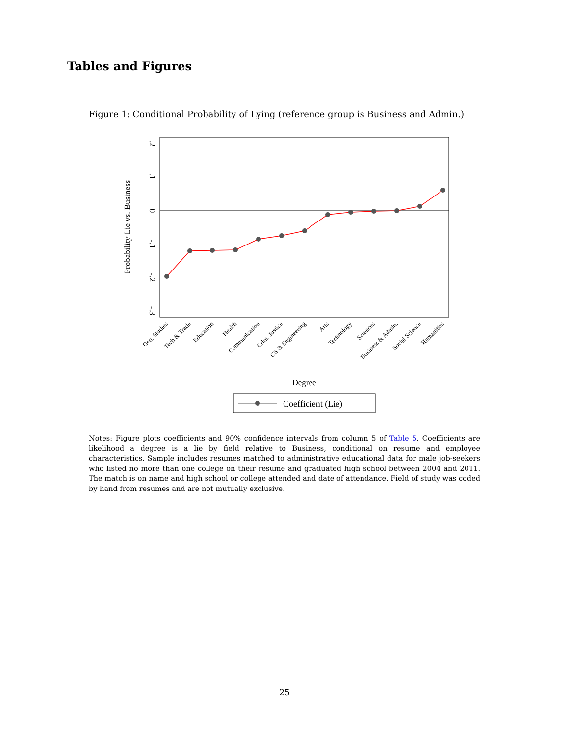Tables and Figures
Figure 1: Conditional Probability of Lying (reference group is Business and Admin.)
.2
.1
0
-.1
-.2
-.3
Probability Lie vs. Business
Degree
Gen. Studies
Tech & Trade
Education
Health
Communication
Crim. Justice
CS & Engineering
Arts
Technology
Sciences
Business & Admin.
Social Science
Humanities
Coefficient (Lie)
Notes: Figure plots coefficients and 90% confidence intervals from column 5 of Table 5. Coefficients are likelihood a degree is a lie by field relative to Business, conditional on resume and employee characteristics. Sample includes resumes matched to administrative educational data for male job-seekers who listed no more than one college on their resume and graduated high school between 2004 and 2011. The match is on name and high school or college attended and date of attendance. Field of study was coded by hand from resumes and are not mutually exclusive.
25